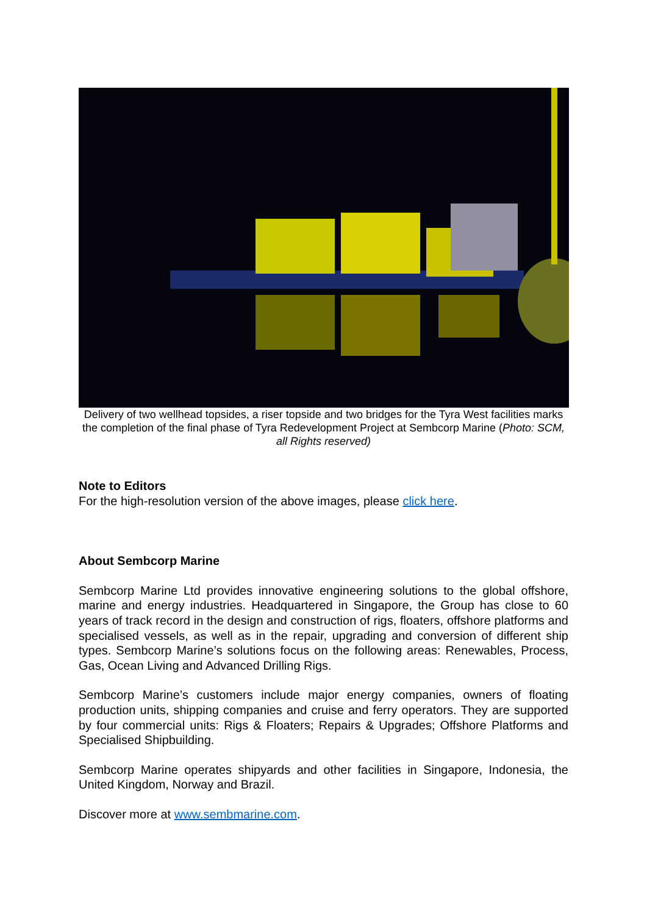Delivery of two wellhead topsides, a riser topside and two bridges for the Tyra West facilities marks the completion of the final phase of Tyra Redevelopment Project at Sembcorp Marine (Photo: SCM, all Rights reserved)
Note to Editors
For the high-resolution version of the above images, please click here.
About Sembcorp Marine
Sembcorp Marine Ltd provides innovative engineering solutions to the global offshore, marine and energy industries. Headquartered in Singapore, the Group has close to 60 years of track record in the design and construction of rigs, floaters, offshore platforms and specialised vessels, as well as in the repair, upgrading and conversion of different ship types. Sembcorp Marine’s solutions focus on the following areas: Renewables, Process, Gas, Ocean Living and Advanced Drilling Rigs.
Sembcorp Marine’s customers include major energy companies, owners of floating production units, shipping companies and cruise and ferry operators. They are supported by four commercial units: Rigs & Floaters; Repairs & Upgrades; Offshore Platforms and Specialised Shipbuilding.
Sembcorp Marine operates shipyards and other facilities in Singapore, Indonesia, the United Kingdom, Norway and Brazil.
Discover more at www.sembmarine.com.